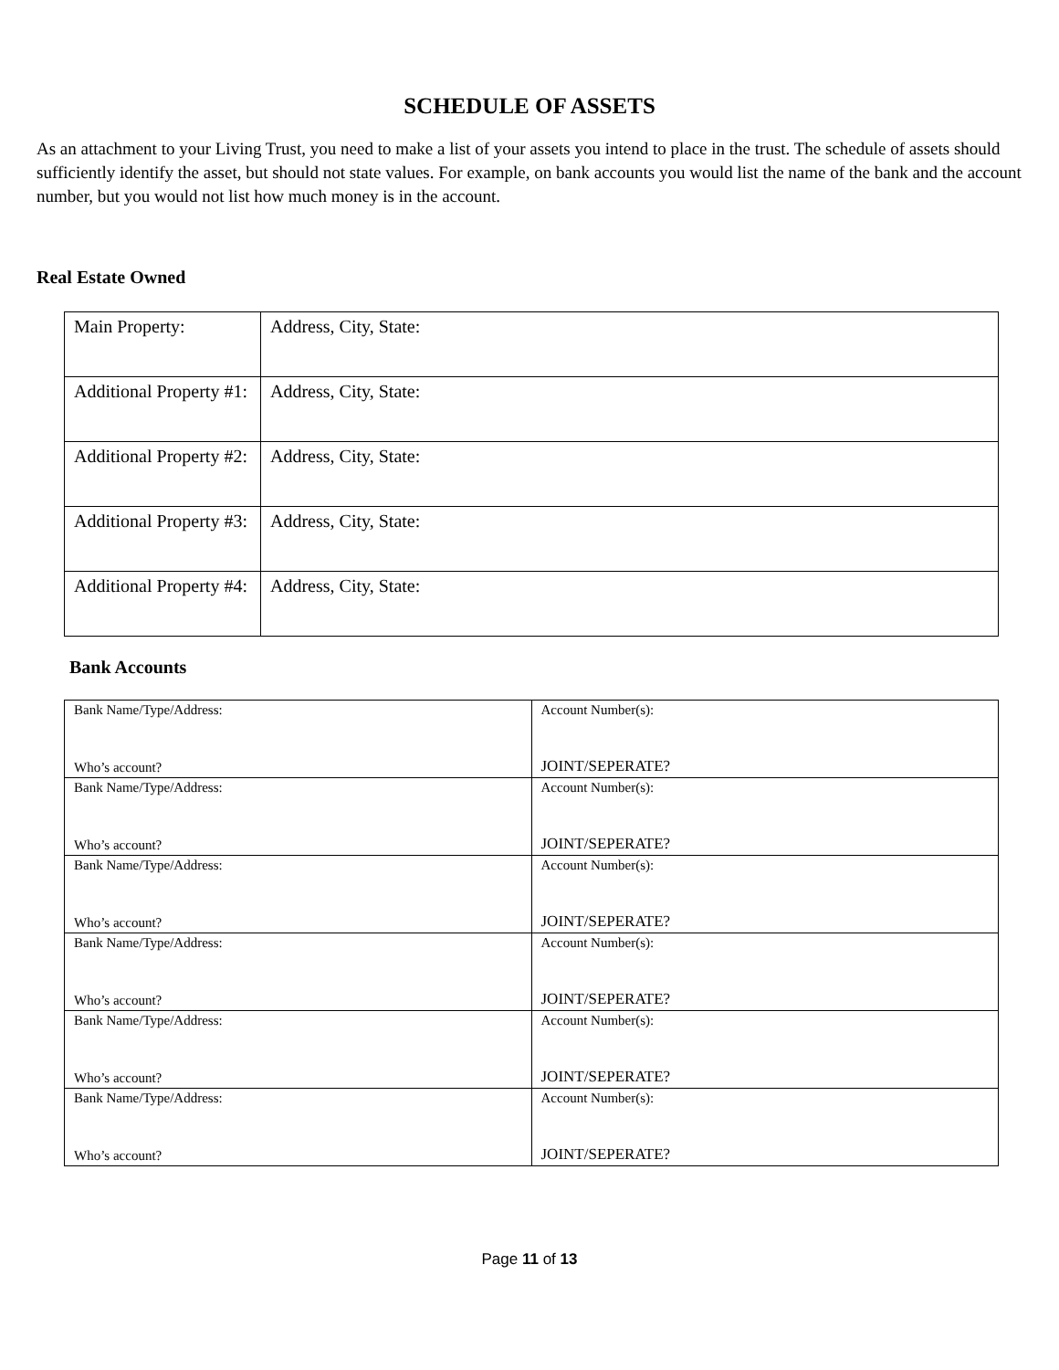SCHEDULE OF ASSETS
As an attachment to your Living Trust, you need to make a list of your assets you intend to place in the trust. The schedule of assets should sufficiently identify the asset, but should not state values. For example, on bank accounts you would list the name of the bank and the account number, but you would not list how much money is in the account.
Real Estate Owned
| Main Property: | Address, City, State: |
| Additional Property #1: | Address, City, State: |
| Additional Property #2: | Address, City, State: |
| Additional Property #3: | Address, City, State: |
| Additional Property #4: | Address, City, State: |
Bank Accounts
| Bank Name/Type/Address: Who’s account? | Account Number(s): JOINT/SEPERATE? |
| Bank Name/Type/Address: Who’s account? | Account Number(s): JOINT/SEPERATE? |
| Bank Name/Type/Address: Who’s account? | Account Number(s): JOINT/SEPERATE? |
| Bank Name/Type/Address: Who’s account? | Account Number(s): JOINT/SEPERATE? |
| Bank Name/Type/Address: Who’s account? | Account Number(s): JOINT/SEPERATE? |
| Bank Name/Type/Address: Who’s account? | Account Number(s): JOINT/SEPERATE? |
Page 11 of 13